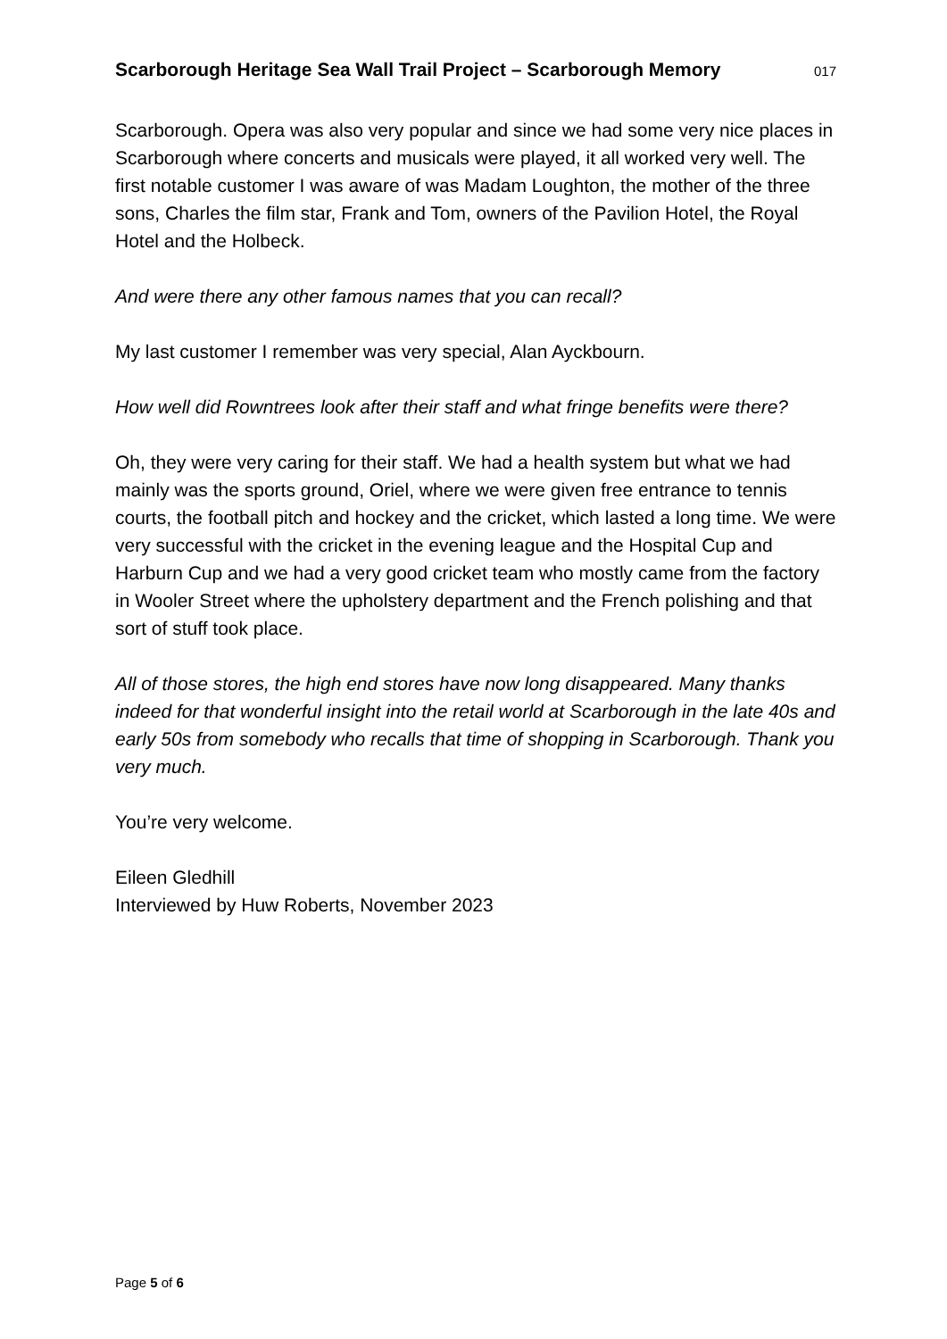Scarborough Heritage Sea Wall Trail Project – Scarborough Memory 017
Scarborough. Opera was also very popular and since we had some very nice places in Scarborough where concerts and musicals were played, it all worked very well. The first notable customer I was aware of was Madam Loughton, the mother of the three sons, Charles the film star, Frank and Tom, owners of the Pavilion Hotel, the Royal Hotel and the Holbeck.
And were there any other famous names that you can recall?
My last customer I remember was very special, Alan Ayckbourn.
How well did Rowntrees look after their staff and what fringe benefits were there?
Oh, they were very caring for their staff. We had a health system but what we had mainly was the sports ground, Oriel, where we were given free entrance to tennis courts, the football pitch and hockey and the cricket, which lasted a long time. We were very successful with the cricket in the evening league and the Hospital Cup and Harburn Cup and we had a very good cricket team who mostly came from the factory in Wooler Street where the upholstery department and the French polishing and that sort of stuff took place.
All of those stores, the high end stores have now long disappeared. Many thanks indeed for that wonderful insight into the retail world at Scarborough in the late 40s and early 50s from somebody who recalls that time of shopping in Scarborough. Thank you very much.
You’re very welcome.
Eileen Gledhill
Interviewed by Huw Roberts, November 2023
Page 5 of 6